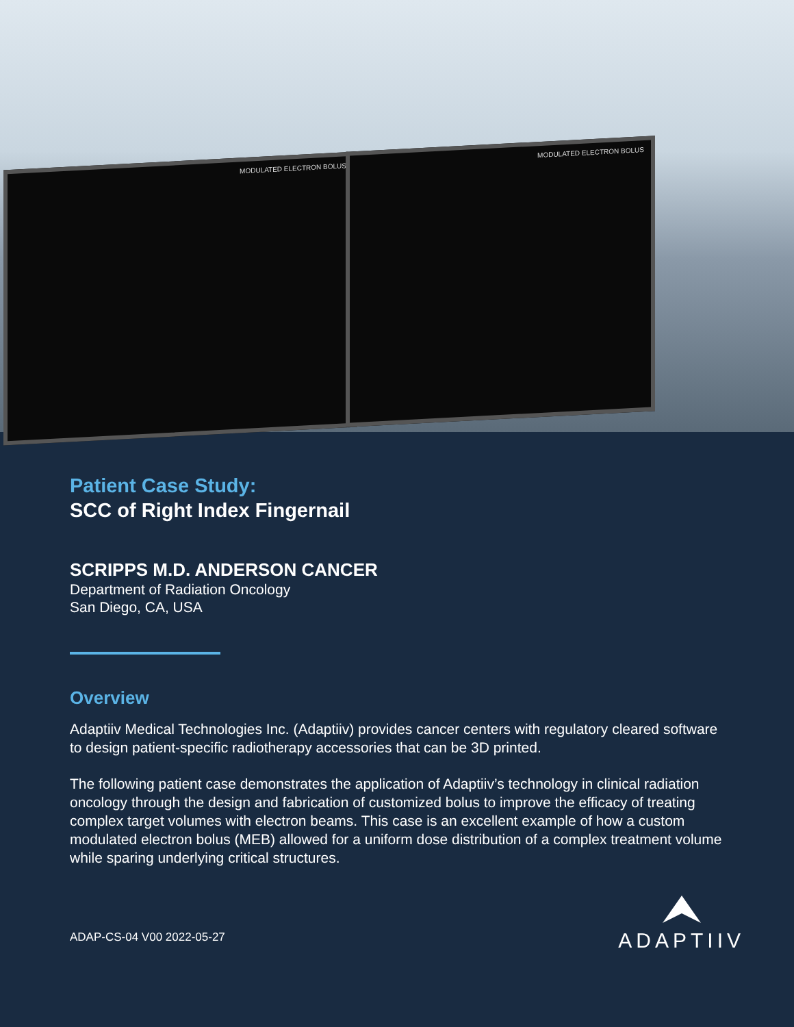MODULATED ELECTRON BOLUS
MODULATED ELECTRON BOLUS
Patient Case Study:
SCC of Right Index Fingernail
SCRIPPS M.D. ANDERSON CANCER
Department of Radiation Oncology
San Diego, CA, USA
Overview
Adaptiiv Medical Technologies Inc. (Adaptiiv) provides cancer centers with regulatory cleared software to design patient-specific radiotherapy accessories that can be 3D printed.
The following patient case demonstrates the application of Adaptiiv’s technology in clinical radiation oncology through the design and fabrication of customized bolus to improve the efficacy of treating complex target volumes with electron beams. This case is an excellent example of how a custom modulated electron bolus (MEB) allowed for a uniform dose distribution of a complex treatment volume while sparing underlying critical structures.
ADAP-CS-04 V00 2022-05-27
ADAPTIIV